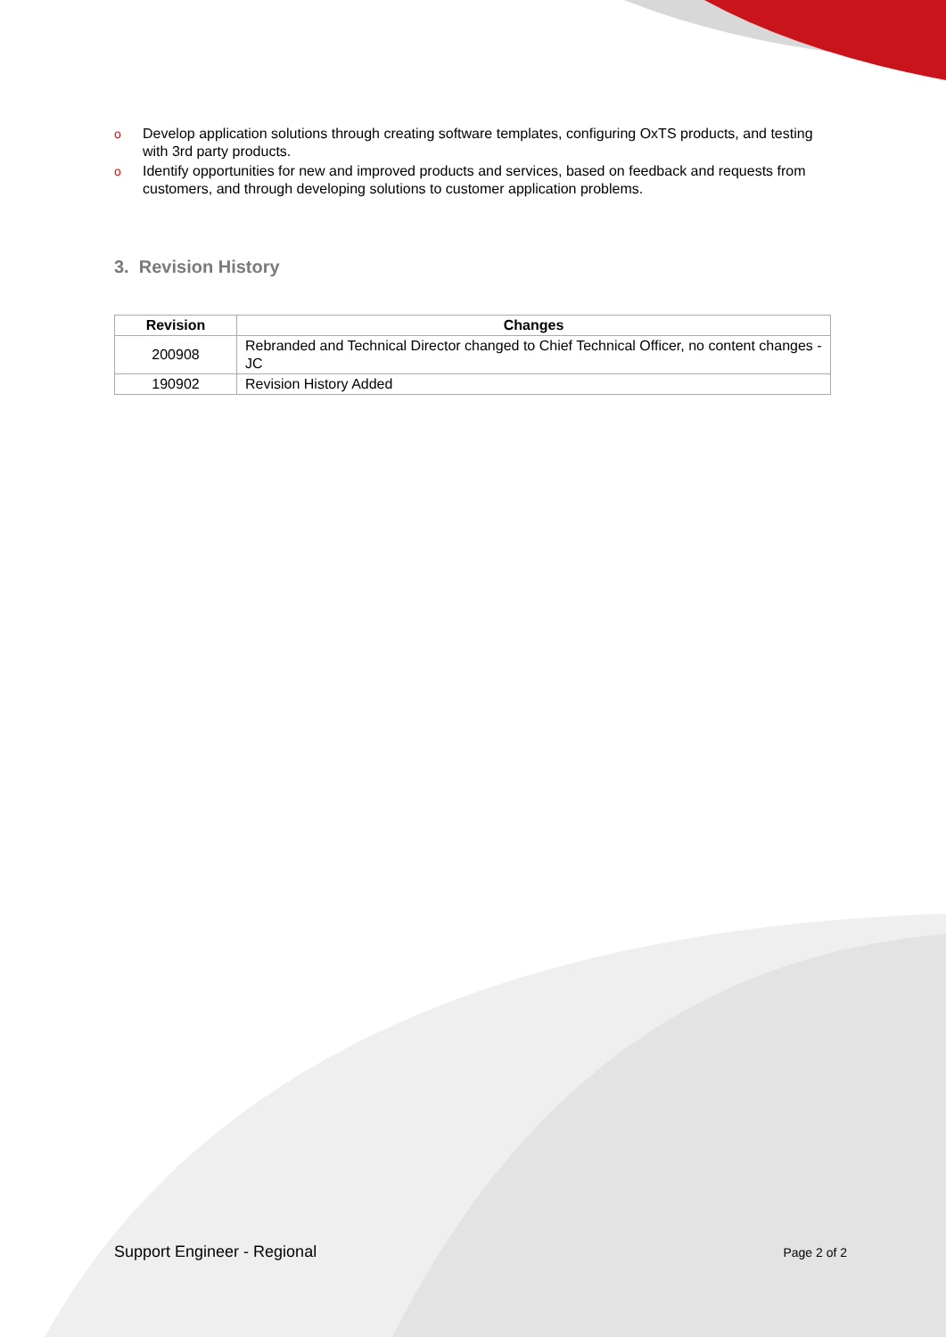o Develop application solutions through creating software templates, configuring OxTS products, and testing with 3rd party products.
o Identify opportunities for new and improved products and services, based on feedback and requests from customers, and through developing solutions to customer application problems.
3. Revision History
| Revision | Changes |
| --- | --- |
| 200908 | Rebranded and Technical Director changed to Chief Technical Officer, no content changes - JC |
| 190902 | Revision History Added |
Support Engineer - Regional Page 2 of 2